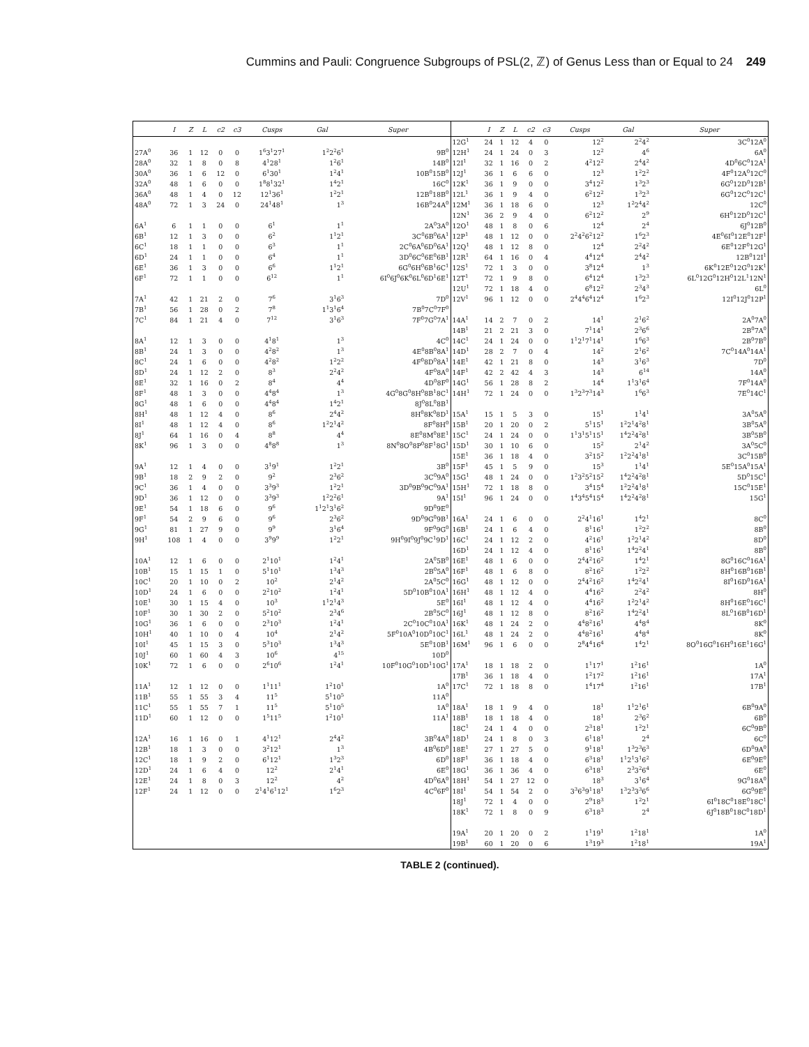Cummins and Pauli: Congruence Subgroups of PSL(2, ℤ) of Genus Less than or Equal to 24 249
| | I | Z | L | c2 | c3 | Cusps | Gal | Super |
| --- | --- | --- | --- | --- | --- | --- | --- | --- |
| 27A<sup>0</sup> | 36 | 1 | 12 | 0 | 0 | 1<sup>6</sup>3<sup>1</sup>27<sup>1</sup> | 1<sup>2</sup>2<sup>2</sup>6<sup>1</sup> | 9B<sup>0</sup> |
| 28A<sup>0</sup> | 32 | 1 | 8 | 0 | 8 | 4<sup>1</sup>28<sup>1</sup> | 1<sup>2</sup>6<sup>1</sup> | 14B<sup>0</sup> |
| 30A<sup>0</sup> | 36 | 1 | 6 | 12 | 0 | 6<sup>1</sup>30<sup>1</sup> | 1<sup>2</sup>4<sup>1</sup> | 10B<sup>0</sup>15B<sup>0</sup> |
| 32A<sup>0</sup> | 48 | 1 | 6 | 0 | 0 | 1<sup>8</sup>8<sup>1</sup>32<sup>1</sup> | 1<sup>4</sup>2<sup>1</sup> | 16C<sup>0</sup> |
| 36A<sup>0</sup> | 48 | 1 | 4 | 0 | 12 | 12<sup>1</sup>36<sup>1</sup> | 1<sup>2</sup>2<sup>1</sup> | 12B<sup>0</sup>18B<sup>0</sup> |
| 48A<sup>0</sup> | 72 | 1 | 3 | 24 | 0 | 24<sup>1</sup>48<sup>1</sup> | 1<sup>3</sup> | 16B<sup>0</sup>24A<sup>0</sup> |
| 6A<sup>1</sup> | 6 | 1 | 1 | 0 | 0 | 6<sup>1</sup> | 1<sup>1</sup> | 2A<sup>0</sup>3A<sup>0</sup> |
| 6B<sup>1</sup> | 12 | 1 | 3 | 0 | 0 | 6<sup>2</sup> | 1<sup>1</sup>2<sup>1</sup> | 3C<sup>0</sup>6B<sup>0</sup>6A<sup>1</sup> |
| 6C<sup>1</sup> | 18 | 1 | 1 | 0 | 0 | 6<sup>3</sup> | 1<sup>1</sup> | 2C<sup>0</sup>6A<sup>0</sup>6D<sup>0</sup>6A<sup>1</sup> |
| 6D<sup>1</sup> | 24 | 1 | 1 | 0 | 0 | 6<sup>4</sup> | 1<sup>1</sup> | 3D<sup>0</sup>6C<sup>0</sup>6E<sup>0</sup>6B<sup>1</sup> |
| 6E<sup>1</sup> | 36 | 1 | 3 | 0 | 0 | 6<sup>6</sup> | 1<sup>1</sup>2<sup>1</sup> | 6G<sup>0</sup>6H<sup>0</sup>6B<sup>1</sup>6C<sup>1</sup> |
| 6F<sup>1</sup> | 72 | 1 | 1 | 0 | 0 | 6<sup>12</sup> | 1<sup>1</sup> | 6I<sup>0</sup>6J<sup>0</sup>6K<sup>0</sup>6L<sup>0</sup>6D<sup>1</sup>6E<sup>1</sup> |
| 7A<sup>1</sup> | 42 | 1 | 21 | 2 | 0 | 7<sup>6</sup> | 3<sup>1</sup>6<sup>3</sup> | 7D<sup>0</sup> |
| 7B<sup>1</sup> | 56 | 1 | 28 | 0 | 2 | 7<sup>8</sup> | 1<sup>1</sup>3<sup>1</sup>6<sup>4</sup> | 7B<sup>0</sup>7C<sup>0</sup>7F<sup>0</sup> |
| 7C<sup>1</sup> | 84 | 1 | 21 | 4 | 0 | 7<sup>12</sup> | 3<sup>1</sup>6<sup>3</sup> | 7F<sup>0</sup>7G<sup>0</sup>7A<sup>1</sup> |
| 8A<sup>1</sup> | 12 | 1 | 3 | 0 | 0 | 4<sup>1</sup>8<sup>1</sup> | 1<sup>3</sup> | 4C<sup>0</sup> |
| 8B<sup>1</sup> | 24 | 1 | 3 | 0 | 0 | 4<sup>2</sup>8<sup>2</sup> | 1<sup>3</sup> | 4E<sup>0</sup>8B<sup>0</sup>8A<sup>1</sup> |
| 8C<sup>1</sup> | 24 | 1 | 6 | 0 | 0 | 4<sup>2</sup>8<sup>2</sup> | 1<sup>2</sup>2<sup>2</sup> | 4F<sup>0</sup>8D<sup>0</sup>8A<sup>1</sup> |
| 8D<sup>1</sup> | 24 | 1 | 12 | 2 | 0 | 8<sup>3</sup> | 2<sup>2</sup>4<sup>2</sup> | 4F<sup>0</sup>8A<sup>0</sup> |
| 8E<sup>1</sup> | 32 | 1 | 16 | 0 | 2 | 8<sup>4</sup> | 4<sup>4</sup> | 4D<sup>0</sup>8F<sup>0</sup> |
| 8F<sup>1</sup> | 48 | 1 | 3 | 0 | 0 | 4<sup>4</sup>8<sup>4</sup> | 1<sup>3</sup> | 4G<sup>0</sup>8G<sup>0</sup>8H<sup>0</sup>8B<sup>1</sup>8C<sup>1</sup> |
| 8G<sup>1</sup> | 48 | 1 | 6 | 0 | 0 | 4<sup>4</sup>8<sup>4</sup> | 1<sup>4</sup>2<sup>1</sup> | 8J<sup>0</sup>8L<sup>0</sup>8B<sup>1</sup> |
| 8H<sup>1</sup> | 48 | 1 | 12 | 4 | 0 | 8<sup>6</sup> | 2<sup>4</sup>4<sup>2</sup> | 8H<sup>0</sup>8K<sup>0</sup>8D<sup>1</sup> |
| 8I<sup>1</sup> | 48 | 1 | 12 | 4 | 0 | 8<sup>6</sup> | 1<sup>2</sup>2<sup>1</sup>4<sup>2</sup> | 8F<sup>0</sup>8H<sup>0</sup> |
| 8J<sup>1</sup> | 64 | 1 | 16 | 0 | 4 | 8<sup>8</sup> | 4<sup>4</sup> | 8E<sup>0</sup>8M<sup>0</sup>8E<sup>1</sup> |
| 8K<sup>1</sup> | 96 | 1 | 3 | 0 | 0 | 4<sup>8</sup>8<sup>8</sup> | 1<sup>3</sup> | 8N<sup>0</sup>8O<sup>0</sup>8P<sup>0</sup>8F<sup>1</sup>8G<sup>1</sup> |
| 9A<sup>1</sup> | 12 | 1 | 4 | 0 | 0 | 3<sup>1</sup>9<sup>1</sup> | 1<sup>2</sup>2<sup>1</sup> | 3B<sup>0</sup> |
| 9B<sup>1</sup> | 18 | 2 | 9 | 2 | 0 | 9<sup>2</sup> | 2<sup>3</sup>6<sup>2</sup> | 3C<sup>0</sup>9A<sup>0</sup> |
| 9C<sup>1</sup> | 36 | 1 | 4 | 0 | 0 | 3<sup>3</sup>9<sup>3</sup> | 1<sup>2</sup>2<sup>1</sup> | 3D<sup>0</sup>9B<sup>0</sup>9C<sup>0</sup>9A<sup>1</sup> |
| 9D<sup>1</sup> | 36 | 1 | 12 | 0 | 0 | 3<sup>3</sup>9<sup>3</sup> | 1<sup>2</sup>2<sup>2</sup>6<sup>1</sup> | 9A<sup>1</sup> |
| 9E<sup>1</sup> | 54 | 1 | 18 | 6 | 0 | 9<sup>6</sup> | 1<sup>1</sup>2<sup>1</sup>3<sup>1</sup>6<sup>2</sup> | 9D<sup>0</sup>9E<sup>0</sup> |
| 9F<sup>1</sup> | 54 | 2 | 9 | 6 | 0 | 9<sup>6</sup> | 2<sup>3</sup>6<sup>2</sup> | 9D<sup>0</sup>9G<sup>0</sup>9B<sup>1</sup> |
| 9G<sup>1</sup> | 81 | 1 | 27 | 9 | 0 | 9<sup>9</sup> | 3<sup>1</sup>6<sup>4</sup> | 9F<sup>0</sup>9G<sup>0</sup> |
| 9H<sup>1</sup> | 108 | 1 | 4 | 0 | 0 | 3<sup>9</sup>9<sup>9</sup> | 1<sup>2</sup>2<sup>1</sup> | 9H<sup>0</sup>9I<sup>0</sup>9J<sup>0</sup>9C<sup>1</sup>9D<sup>1</sup> |
| 10A<sup>1</sup> | 12 | 1 | 6 | 0 | 0 | 2<sup>1</sup>10<sup>1</sup> | 1<sup>2</sup>4<sup>1</sup> | 2A<sup>0</sup>5B<sup>0</sup> |
| 10B<sup>1</sup> | 15 | 1 | 15 | 1 | 0 | 5<sup>1</sup>10<sup>1</sup> | 1<sup>3</sup>4<sup>3</sup> | 2B<sup>0</sup>5A<sup>0</sup> |
| 10C<sup>1</sup> | 20 | 1 | 10 | 0 | 2 | 10<sup>2</sup> | 2<sup>1</sup>4<sup>2</sup> | 2A<sup>0</sup>5C<sup>0</sup> |
| 10D<sup>1</sup> | 24 | 1 | 6 | 0 | 0 | 2<sup>2</sup>10<sup>2</sup> | 1<sup>2</sup>4<sup>1</sup> | 5D<sup>0</sup>10B<sup>0</sup>10A<sup>1</sup> |
| 10E<sup>1</sup> | 30 | 1 | 15 | 4 | 0 | 10<sup>3</sup> | 1<sup>1</sup>2<sup>1</sup>4<sup>3</sup> | 5E<sup>0</sup> |
| 10F<sup>1</sup> | 30 | 1 | 30 | 2 | 0 | 5<sup>2</sup>10<sup>2</sup> | 2<sup>3</sup>4<sup>6</sup> | 2B<sup>0</sup>5C<sup>0</sup> |
| 10G<sup>1</sup> | 36 | 1 | 6 | 0 | 0 | 2<sup>3</sup>10<sup>3</sup> | 1<sup>2</sup>4<sup>1</sup> | 2C<sup>0</sup>10C<sup>0</sup>10A<sup>1</sup> |
| 10H<sup>1</sup> | 40 | 1 | 10 | 0 | 4 | 10<sup>4</sup> | 2<sup>1</sup>4<sup>2</sup> | 5F<sup>0</sup>10A<sup>0</sup>10D<sup>0</sup>10C<sup>1</sup> |
| 10I<sup>1</sup> | 45 | 1 | 15 | 3 | 0 | 5<sup>3</sup>10<sup>3</sup> | 1<sup>3</sup>4<sup>3</sup> | 5E<sup>0</sup>10B<sup>1</sup> |
| 10J<sup>1</sup> | 60 | 1 | 60 | 4 | 3 | 10<sup>6</sup> | 4<sup>15</sup> | 10D<sup>0</sup> |
| 10K<sup>1</sup> | 72 | 1 | 6 | 0 | 0 | 2<sup>6</sup>10<sup>6</sup> | 1<sup>2</sup>4<sup>1</sup> | 10F<sup>0</sup>10G<sup>0</sup>10D<sup>1</sup>10G<sup>1</sup> |
| 11A<sup>1</sup> | 12 | 1 | 12 | 0 | 0 | 1<sup>1</sup>11<sup>1</sup> | 1<sup>2</sup>10<sup>1</sup> | 1A<sup>0</sup> |
| 11B<sup>1</sup> | 55 | 1 | 55 | 3 | 4 | 11<sup>5</sup> | 5<sup>1</sup>10<sup>5</sup> | 11A<sup>0</sup> |
| 11C<sup>1</sup> | 55 | 1 | 55 | 7 | 1 | 11<sup>5</sup> | 5<sup>1</sup>10<sup>5</sup> | 1A<sup>0</sup> |
| 11D<sup>1</sup> | 60 | 1 | 12 | 0 | 0 | 1<sup>5</sup>11<sup>5</sup> | 1<sup>2</sup>10<sup>1</sup> | 11A<sup>1</sup> |
| 12A<sup>1</sup> | 16 | 1 | 16 | 0 | 1 | 4<sup>1</sup>12<sup>1</sup> | 2<sup>4</sup>4<sup>2</sup> | 3B<sup>0</sup>4A<sup>0</sup> |
| 12B<sup>1</sup> | 18 | 1 | 3 | 0 | 0 | 3<sup>2</sup>12<sup>1</sup> | 1<sup>3</sup> | 4B<sup>0</sup>6D<sup>0</sup> |
| 12C<sup>1</sup> | 18 | 1 | 9 | 2 | 0 | 6<sup>1</sup>12<sup>1</sup> | 1<sup>3</sup>2<sup>3</sup> | 6D<sup>0</sup> |
| 12D<sup>1</sup> | 24 | 1 | 6 | 4 | 0 | 12<sup>2</sup> | 2<sup>1</sup>4<sup>1</sup> | 6E<sup>0</sup> |
| 12E<sup>1</sup> | 24 | 1 | 8 | 0 | 3 | 12<sup>2</sup> | 4<sup>2</sup> | 4D<sup>0</sup>6A<sup>0</sup> |
| 12F<sup>1</sup> | 24 | 1 | 12 | 0 | 0 | 2<sup>1</sup>4<sup>1</sup>6<sup>1</sup>12<sup>1</sup> | 1<sup>6</sup>2<sup>3</sup> | 4C<sup>0</sup>6F<sup>0</sup> |
| | I | Z | L | c2 | c3 | Cusps | Gal | Super |
| --- | --- | --- | --- | --- | --- | --- | --- | --- |
| 12G<sup>1</sup> | 24 | 1 | 12 | 4 | 0 | 12<sup>2</sup> | 2<sup>2</sup>4<sup>2</sup> | 3C<sup>0</sup>12A<sup>0</sup> |
| 12H<sup>1</sup> | 24 | 1 | 24 | 0 | 3 | 12<sup>2</sup> | 4<sup>6</sup> | 6A<sup>0</sup> |
| 12I<sup>1</sup> | 32 | 1 | 16 | 0 | 2 | 4<sup>2</sup>12<sup>2</sup> | 2<sup>4</sup>4<sup>2</sup> | 4D<sup>0</sup>6C<sup>0</sup>12A<sup>1</sup> |
| 12J<sup>1</sup> | 36 | 1 | 6 | 6 | 0 | 12<sup>3</sup> | 1<sup>2</sup>2<sup>2</sup> | 4F<sup>0</sup>12A<sup>0</sup>12C<sup>0</sup> |
| 12K<sup>1</sup> | 36 | 1 | 9 | 0 | 0 | 3<sup>4</sup>12<sup>2</sup> | 1<sup>3</sup>2<sup>3</sup> | 6G<sup>0</sup>12D<sup>0</sup>12B<sup>1</sup> |
| 12L<sup>1</sup> | 36 | 1 | 9 | 4 | 0 | 6<sup>2</sup>12<sup>2</sup> | 1<sup>3</sup>2<sup>3</sup> | 6G<sup>0</sup>12C<sup>0</sup>12C<sup>1</sup> |
| 12M<sup>1</sup> | 36 | 1 | 18 | 6 | 0 | 12<sup>3</sup> | 1<sup>2</sup>2<sup>4</sup>4<sup>2</sup> | 12C<sup>0</sup> |
| 12N<sup>1</sup> | 36 | 2 | 9 | 4 | 0 | 6<sup>2</sup>12<sup>2</sup> | 2<sup>9</sup> | 6H<sup>0</sup>12D<sup>0</sup>12C<sup>1</sup> |
| 12O<sup>1</sup> | 48 | 1 | 8 | 0 | 6 | 12<sup>4</sup> | 2<sup>4</sup> | 6J<sup>0</sup>12B<sup>0</sup> |
| 12P<sup>1</sup> | 48 | 1 | 12 | 0 | 0 | 2<sup>2</sup>4<sup>2</sup>6<sup>2</sup>12<sup>2</sup> | 1<sup>6</sup>2<sup>3</sup> | 4E<sup>0</sup>6I<sup>0</sup>12E<sup>0</sup>12F<sup>1</sup> |
| 12Q<sup>1</sup> | 48 | 1 | 12 | 8 | 0 | 12<sup>4</sup> | 2<sup>2</sup>4<sup>2</sup> | 6E<sup>0</sup>12F<sup>0</sup>12G<sup>1</sup> |
| 12R<sup>1</sup> | 64 | 1 | 16 | 0 | 4 | 4<sup>4</sup>12<sup>4</sup> | 2<sup>4</sup>4<sup>2</sup> | 12B<sup>0</sup>12I<sup>1</sup> |
| 12S<sup>1</sup> | 72 | 1 | 3 | 0 | 0 | 3<sup>8</sup>12<sup>4</sup> | 1<sup>3</sup> | 6K<sup>0</sup>12E<sup>0</sup>12G<sup>0</sup>12K<sup>1</sup> |
| 12T<sup>1</sup> | 72 | 1 | 9 | 8 | 0 | 6<sup>4</sup>12<sup>4</sup> | 1<sup>3</sup>2<sup>3</sup> | 6L<sup>0</sup>12G<sup>0</sup>12H<sup>0</sup>12L<sup>1</sup>12N<sup>1</sup> |
| 12U<sup>1</sup> | 72 | 1 | 18 | 4 | 0 | 6<sup>8</sup>12<sup>2</sup> | 2<sup>3</sup>4<sup>3</sup> | 6L<sup>0</sup> |
| 12V<sup>1</sup> | 96 | 1 | 12 | 0 | 0 | 2<sup>4</sup>4<sup>4</sup>6<sup>4</sup>12<sup>4</sup> | 1<sup>6</sup>2<sup>3</sup> | 12I<sup>0</sup>12J<sup>0</sup>12P<sup>1</sup> |
| 14A<sup>1</sup> | 14 | 2 | 7 | 0 | 2 | 14<sup>1</sup> | 2<sup>1</sup>6<sup>2</sup> | 2A<sup>0</sup>7A<sup>0</sup> |
| 14B<sup>1</sup> | 21 | 2 | 21 | 3 | 0 | 7<sup>1</sup>14<sup>1</sup> | 2<sup>3</sup>6<sup>6</sup> | 2B<sup>0</sup>7A<sup>0</sup> |
| 14C<sup>1</sup> | 24 | 1 | 24 | 0 | 0 | 1<sup>1</sup>2<sup>1</sup>7<sup>1</sup>14<sup>1</sup> | 1<sup>6</sup>6<sup>3</sup> | 2B<sup>0</sup>7B<sup>0</sup> |
| 14D<sup>1</sup> | 28 | 2 | 7 | 0 | 4 | 14<sup>2</sup> | 2<sup>1</sup>6<sup>2</sup> | 7C<sup>0</sup>14A<sup>0</sup>14A<sup>1</sup> |
| 14E<sup>1</sup> | 42 | 1 | 21 | 8 | 0 | 14<sup>3</sup> | 3<sup>1</sup>6<sup>3</sup> | 7D<sup>0</sup> |
| 14F<sup>1</sup> | 42 | 2 | 42 | 4 | 3 | 14<sup>3</sup> | 6<sup>14</sup> | 14A<sup>0</sup> |
| 14G<sup>1</sup> | 56 | 1 | 28 | 8 | 2 | 14<sup>4</sup> | 1<sup>1</sup>3<sup>1</sup>6<sup>4</sup> | 7F<sup>0</sup>14A<sup>0</sup> |
| 14H<sup>1</sup> | 72 | 1 | 24 | 0 | 0 | 1<sup>3</sup>2<sup>3</sup>7<sup>3</sup>14<sup>3</sup> | 1<sup>6</sup>6<sup>3</sup> | 7E<sup>0</sup>14C<sup>1</sup> |
| 15A<sup>1</sup> | 15 | 1 | 5 | 3 | 0 | 15<sup>1</sup> | 1<sup>1</sup>4<sup>1</sup> | 3A<sup>0</sup>5A<sup>0</sup> |
| 15B<sup>1</sup> | 20 | 1 | 20 | 0 | 2 | 5<sup>1</sup>15<sup>1</sup> | 1<sup>2</sup>2<sup>1</sup>4<sup>2</sup>8<sup>1</sup> | 3B<sup>0</sup>5A<sup>0</sup> |
| 15C<sup>1</sup> | 24 | 1 | 24 | 0 | 0 | 1<sup>1</sup>3<sup>1</sup>5<sup>1</sup>15<sup>1</sup> | 1<sup>4</sup>2<sup>2</sup>4<sup>2</sup>8<sup>1</sup> | 3B<sup>0</sup>5B<sup>0</sup> |
| 15D<sup>1</sup> | 30 | 1 | 10 | 6 | 0 | 15<sup>2</sup> | 2<sup>1</sup>4<sup>2</sup> | 3A<sup>0</sup>5C<sup>0</sup> |
| 15E<sup>1</sup> | 36 | 1 | 18 | 4 | 0 | 3<sup>2</sup>15<sup>2</sup> | 1<sup>2</sup>2<sup>2</sup>4<sup>1</sup>8<sup>1</sup> | 3C<sup>0</sup>15B<sup>0</sup> |
| 15F<sup>1</sup> | 45 | 1 | 5 | 9 | 0 | 15<sup>3</sup> | 1<sup>1</sup>4<sup>1</sup> | 5E<sup>0</sup>15A<sup>0</sup>15A<sup>1</sup> |
| 15G<sup>1</sup> | 48 | 1 | 24 | 0 | 0 | 1<sup>2</sup>3<sup>2</sup>5<sup>2</sup>15<sup>2</sup> | 1<sup>4</sup>2<sup>2</sup>4<sup>2</sup>8<sup>1</sup> | 5D<sup>0</sup>15C<sup>1</sup> |
| 15H<sup>1</sup> | 72 | 1 | 18 | 8 | 0 | 3<sup>4</sup>15<sup>4</sup> | 1<sup>2</sup>2<sup>2</sup>4<sup>1</sup>8<sup>1</sup> | 15C<sup>0</sup>15E<sup>1</sup> |
| 15I<sup>1</sup> | 96 | 1 | 24 | 0 | 0 | 1<sup>4</sup>3<sup>4</sup>5<sup>4</sup>15<sup>4</sup> | 1<sup>4</sup>2<sup>2</sup>4<sup>2</sup>8<sup>1</sup> | 15G<sup>1</sup> |
| 16A<sup>1</sup> | 24 | 1 | 6 | 0 | 0 | 2<sup>2</sup>4<sup>1</sup>16<sup>1</sup> | 1<sup>4</sup>2<sup>1</sup> | 8C<sup>0</sup> |
| 16B<sup>1</sup> | 24 | 1 | 6 | 4 | 0 | 8<sup>1</sup>16<sup>1</sup> | 1<sup>2</sup>2<sup>2</sup> | 8B<sup>0</sup> |
| 16C<sup>1</sup> | 24 | 1 | 12 | 2 | 0 | 4<sup>2</sup>16<sup>1</sup> | 1<sup>2</sup>2<sup>1</sup>4<sup>2</sup> | 8D<sup>0</sup> |
| 16D<sup>1</sup> | 24 | 1 | 12 | 4 | 0 | 8<sup>1</sup>16<sup>1</sup> | 1<sup>4</sup>2<sup>2</sup>4<sup>1</sup> | 8B<sup>0</sup> |
| 16E<sup>1</sup> | 48 | 1 | 6 | 0 | 0 | 2<sup>4</sup>4<sup>2</sup>16<sup>2</sup> | 1<sup>4</sup>2<sup>1</sup> | 8G<sup>0</sup>16C<sup>0</sup>16A<sup>1</sup> |
| 16F<sup>1</sup> | 48 | 1 | 6 | 8 | 0 | 8<sup>2</sup>16<sup>2</sup> | 1<sup>2</sup>2<sup>2</sup> | 8H<sup>0</sup>16B<sup>0</sup>16B<sup>1</sup> |
| 16G<sup>1</sup> | 48 | 1 | 12 | 0 | 0 | 2<sup>4</sup>4<sup>2</sup>16<sup>2</sup> | 1<sup>4</sup>2<sup>2</sup>4<sup>1</sup> | 8I<sup>0</sup>16D<sup>0</sup>16A<sup>1</sup> |
| 16H<sup>1</sup> | 48 | 1 | 12 | 4 | 0 | 4<sup>4</sup>16<sup>2</sup> | 2<sup>2</sup>4<sup>2</sup> | 8H<sup>0</sup> |
| 16I<sup>1</sup> | 48 | 1 | 12 | 4 | 0 | 4<sup>4</sup>16<sup>2</sup> | 1<sup>2</sup>2<sup>1</sup>4<sup>2</sup> | 8H<sup>0</sup>16E<sup>0</sup>16C<sup>1</sup> |
| 16J<sup>1</sup> | 48 | 1 | 12 | 8 | 0 | 8<sup>2</sup>16<sup>2</sup> | 1<sup>4</sup>2<sup>2</sup>4<sup>1</sup> | 8L<sup>0</sup>16B<sup>0</sup>16D<sup>1</sup> |
| 16K<sup>1</sup> | 48 | 1 | 24 | 2 | 0 | 4<sup>4</sup>8<sup>2</sup>16<sup>1</sup> | 4<sup>4</sup>8<sup>4</sup> | 8K<sup>0</sup> |
| 16L<sup>1</sup> | 48 | 1 | 24 | 2 | 0 | 4<sup>4</sup>8<sup>2</sup>16<sup>1</sup> | 4<sup>4</sup>8<sup>4</sup> | 8K<sup>0</sup> |
| 16M<sup>1</sup> | 96 | 1 | 6 | 0 | 0 | 2<sup>8</sup>4<sup>4</sup>16<sup>4</sup> | 1<sup>4</sup>2<sup>1</sup> | 8O<sup>0</sup>16G<sup>0</sup>16H<sup>0</sup>16E<sup>1</sup>16G<sup>1</sup> |
| 17A<sup>1</sup> | 18 | 1 | 18 | 2 | 0 | 1<sup>1</sup>17<sup>1</sup> | 1<sup>2</sup>16<sup>1</sup> | 1A<sup>0</sup> |
| 17B<sup>1</sup> | 36 | 1 | 18 | 4 | 0 | 1<sup>2</sup>17<sup>2</sup> | 1<sup>2</sup>16<sup>1</sup> | 17A<sup>1</sup> |
| 17C<sup>1</sup> | 72 | 1 | 18 | 8 | 0 | 1<sup>4</sup>17<sup>4</sup> | 1<sup>2</sup>16<sup>1</sup> | 17B<sup>1</sup> |
| 18A<sup>1</sup> | 18 | 1 | 9 | 4 | 0 | 18<sup>1</sup> | 1<sup>1</sup>2<sup>1</sup>6<sup>1</sup> | 6B<sup>0</sup>9A<sup>0</sup> |
| 18B<sup>1</sup> | 18 | 1 | 18 | 4 | 0 | 18<sup>1</sup> | 2<sup>3</sup>6<sup>2</sup> | 6B<sup>0</sup> |
| 18C<sup>1</sup> | 24 | 1 | 4 | 0 | 0 | 2<sup>3</sup>18<sup>1</sup> | 1<sup>2</sup>2<sup>1</sup> | 6C<sup>0</sup>9B<sup>0</sup> |
| 18D<sup>1</sup> | 24 | 1 | 8 | 0 | 3 | 6<sup>1</sup>18<sup>1</sup> | 2<sup>4</sup> | 6C<sup>0</sup> |
| 18E<sup>1</sup> | 27 | 1 | 27 | 5 | 0 | 9<sup>1</sup>18<sup>1</sup> | 1<sup>3</sup>2<sup>3</sup>6<sup>3</sup> | 6D<sup>0</sup>9A<sup>0</sup> |
| 18F<sup>1</sup> | 36 | 1 | 18 | 4 | 0 | 6<sup>3</sup>18<sup>1</sup> | 1<sup>1</sup>2<sup>1</sup>3<sup>1</sup>6<sup>2</sup> | 6E<sup>0</sup>9E<sup>0</sup> |
| 18G<sup>1</sup> | 36 | 1 | 36 | 4 | 0 | 6<sup>3</sup>18<sup>1</sup> | 2<sup>3</sup>3<sup>2</sup>6<sup>4</sup> | 6E<sup>0</sup> |
| 18H<sup>1</sup> | 54 | 1 | 27 | 12 | 0 | 18<sup>3</sup> | 3<sup>1</sup>6<sup>4</sup> | 9G<sup>0</sup>18A<sup>0</sup> |
| 18I<sup>1</sup> | 54 | 1 | 54 | 2 | 0 | 3<sup>3</sup>6<sup>3</sup>9<sup>1</sup>18<sup>1</sup> | 1<sup>3</sup>2<sup>3</sup>3<sup>3</sup>6<sup>6</sup> | 6G<sup>0</sup>9E<sup>0</sup> |
| 18J<sup>1</sup> | 72 | 1 | 4 | 0 | 0 | 2<sup>9</sup>18<sup>3</sup> | 1<sup>2</sup>2<sup>1</sup> | 6I<sup>0</sup>18C<sup>0</sup>18E<sup>0</sup>18C<sup>1</sup> |
| 18K<sup>1</sup> | 72 | 1 | 8 | 0 | 9 | 6<sup>3</sup>18<sup>3</sup> | 2<sup>4</sup> | 6J<sup>0</sup>18B<sup>0</sup>18C<sup>0</sup>18D<sup>1</sup> |
| 19A<sup>1</sup> | 20 | 1 | 20 | 0 | 2 | 1<sup>1</sup>19<sup>1</sup> | 1<sup>2</sup>18<sup>1</sup> | 1A<sup>0</sup> |
| 19B<sup>1</sup> | 60 | 1 | 20 | 0 | 6 | 1<sup>3</sup>19<sup>3</sup> | 1<sup>2</sup>18<sup>1</sup> | 19A<sup>1</sup> |
TABLE 2 (continued).